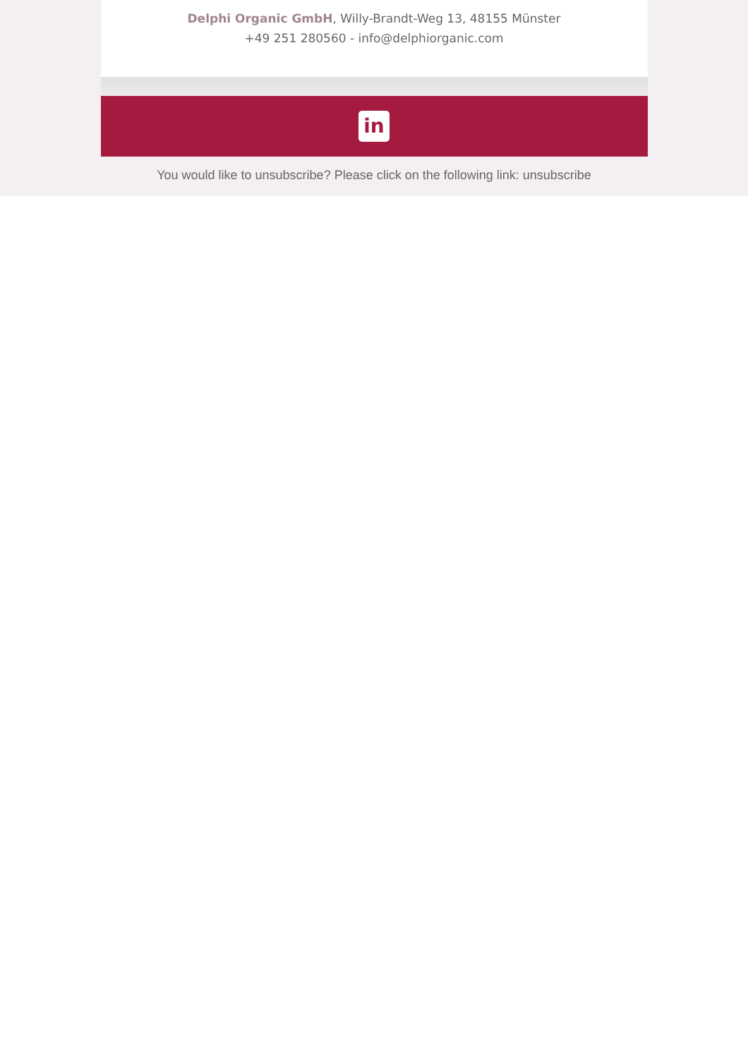Delphi Organic GmbH, Willy-Brandt-Weg 13, 48155 Münster
+49 251 280560 - info@delphiorganic.com
in
You would like to unsubscribe? Please click on the following link: unsubscribe